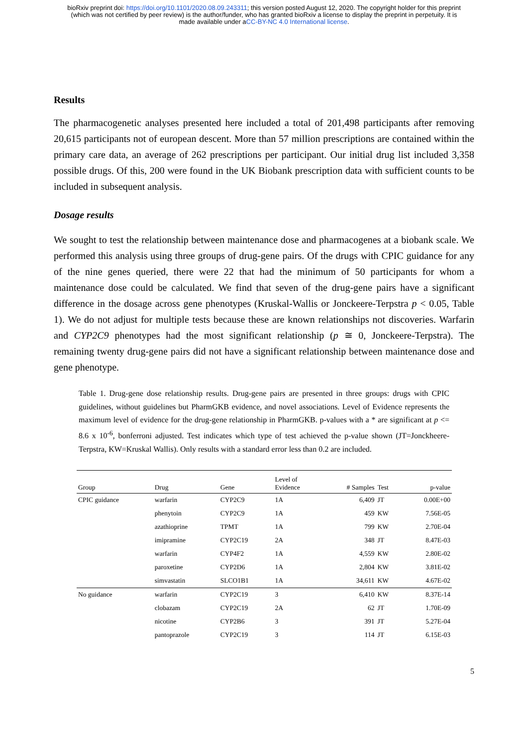bioRxiv preprint doi: https://doi.org/10.1101/2020.08.09.243311; this version posted August 12, 2020. The copyright holder for this preprint
(which was not certified by peer review) is the author/funder, who has granted bioRxiv a license to display the preprint in perpetuity. It is
made available under aCC-BY-NC 4.0 International license.
Results
The pharmacogenetic analyses presented here included a total of 201,498 participants after removing 20,615 participants not of european descent. More than 57 million prescriptions are contained within the primary care data, an average of 262 prescriptions per participant. Our initial drug list included 3,358 possible drugs. Of this, 200 were found in the UK Biobank prescription data with sufficient counts to be included in subsequent analysis.
Dosage results
We sought to test the relationship between maintenance dose and pharmacogenes at a biobank scale. We performed this analysis using three groups of drug-gene pairs. Of the drugs with CPIC guidance for any of the nine genes queried, there were 22 that had the minimum of 50 participants for whom a maintenance dose could be calculated. We find that seven of the drug-gene pairs have a significant difference in the dosage across gene phenotypes (Kruskal-Wallis or Jonckeere-Terpstra p < 0.05, Table 1). We do not adjust for multiple tests because these are known relationships not discoveries. Warfarin and CYP2C9 phenotypes had the most significant relationship (p ≅ 0, Jonckeere-Terpstra). The remaining twenty drug-gene pairs did not have a significant relationship between maintenance dose and gene phenotype.
Table 1. Drug-gene dose relationship results. Drug-gene pairs are presented in three groups: drugs with CPIC guidelines, without guidelines but PharmGKB evidence, and novel associations. Level of Evidence represents the maximum level of evidence for the drug-gene relationship in PharmGKB. p-values with a * are significant at p <= 8.6 x 10<sup>-6</sup>, bonferroni adjusted. Test indicates which type of test achieved the p-value shown (JT=Jonckheere-Terpstra, KW=Kruskal Wallis). Only results with a standard error less than 0.2 are included.
| Group | Drug | Gene | Level of Evidence | # Samples | Test | p-value |
| --- | --- | --- | --- | --- | --- | --- |
| CPIC guidance | warfarin | CYP2C9 | 1A | 6,409 | JT | 0.00E+00 |
| | phenytoin | CYP2C9 | 1A | 459 | KW | 7.56E-05 |
| | azathioprine | TPMT | 1A | 799 | KW | 2.70E-04 |
| | imipramine | CYP2C19 | 2A | 348 | JT | 8.47E-03 |
| | warfarin | CYP4F2 | 1A | 4,559 | KW | 2.80E-02 |
| | paroxetine | CYP2D6 | 1A | 2,804 | KW | 3.81E-02 |
| | simvastatin | SLCO1B1 | 1A | 34,611 | KW | 4.67E-02 |
| No guidance | warfarin | CYP2C19 | 3 | 6,410 | KW | 8.37E-14 |
| | clobazam | CYP2C19 | 2A | 62 | JT | 1.70E-09 |
| | nicotine | CYP2B6 | 3 | 391 | JT | 5.27E-04 |
| | pantoprazole | CYP2C19 | 3 | 114 | JT | 6.15E-03 |
5